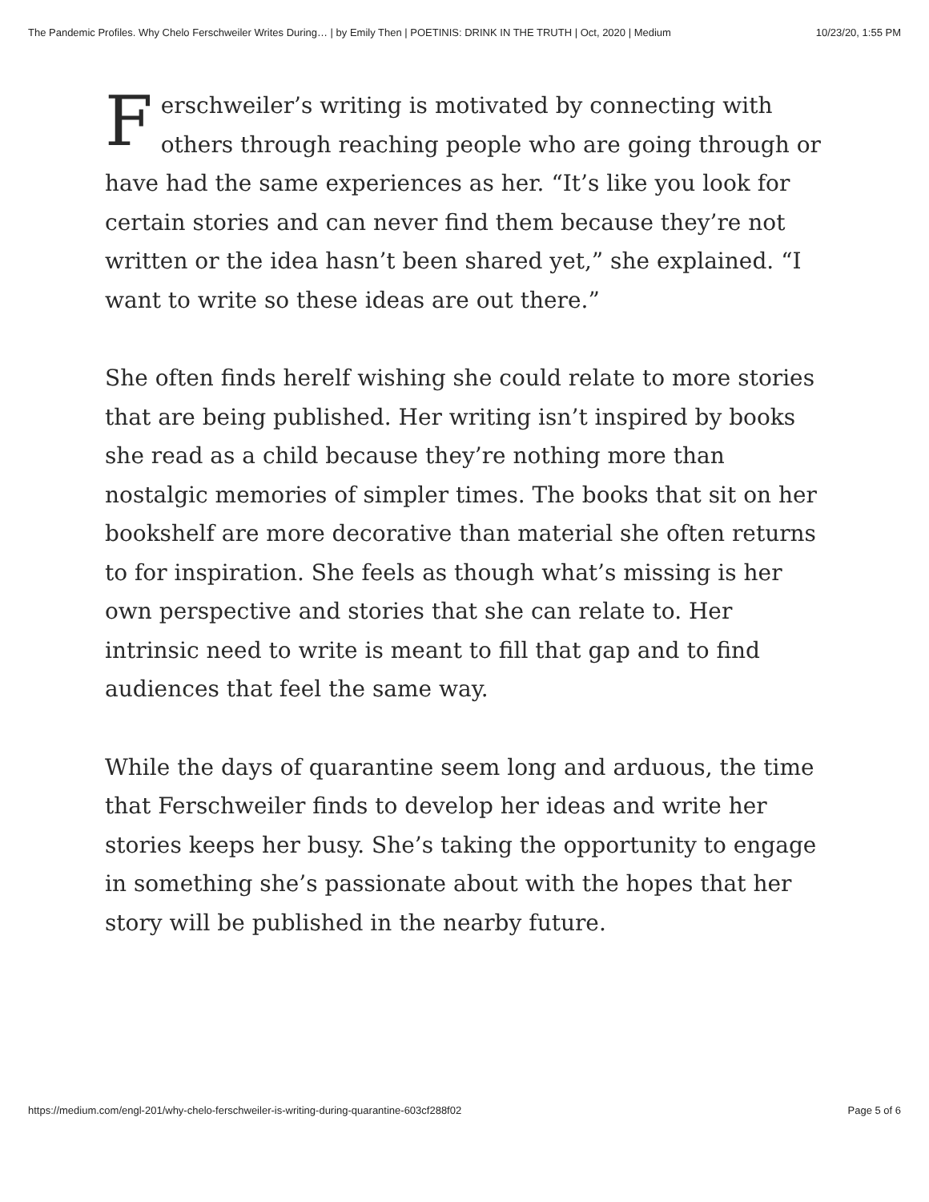The Pandemic Profiles. Why Chelo Ferschweiler Writes During… | by Emily Then | POETINIS: DRINK IN THE TRUTH | Oct, 2020 | Medium 10/23/20, 1:55 PM
Ferschweiler’s writing is motivated by connecting with others through reaching people who are going through or have had the same experiences as her. “It’s like you look for certain stories and can never find them because they’re not written or the idea hasn’t been shared yet,” she explained. “I want to write so these ideas are out there.”
She often finds herelf wishing she could relate to more stories that are being published. Her writing isn’t inspired by books she read as a child because they’re nothing more than nostalgic memories of simpler times. The books that sit on her bookshelf are more decorative than material she often returns to for inspiration. She feels as though what’s missing is her own perspective and stories that she can relate to. Her intrinsic need to write is meant to fill that gap and to find audiences that feel the same way.
While the days of quarantine seem long and arduous, the time that Ferschweiler finds to develop her ideas and write her stories keeps her busy. She’s taking the opportunity to engage in something she’s passionate about with the hopes that her story will be published in the nearby future.
https://medium.com/engl-201/why-chelo-ferschweiler-is-writing-during-quarantine-603cf288f02 Page 5 of 6